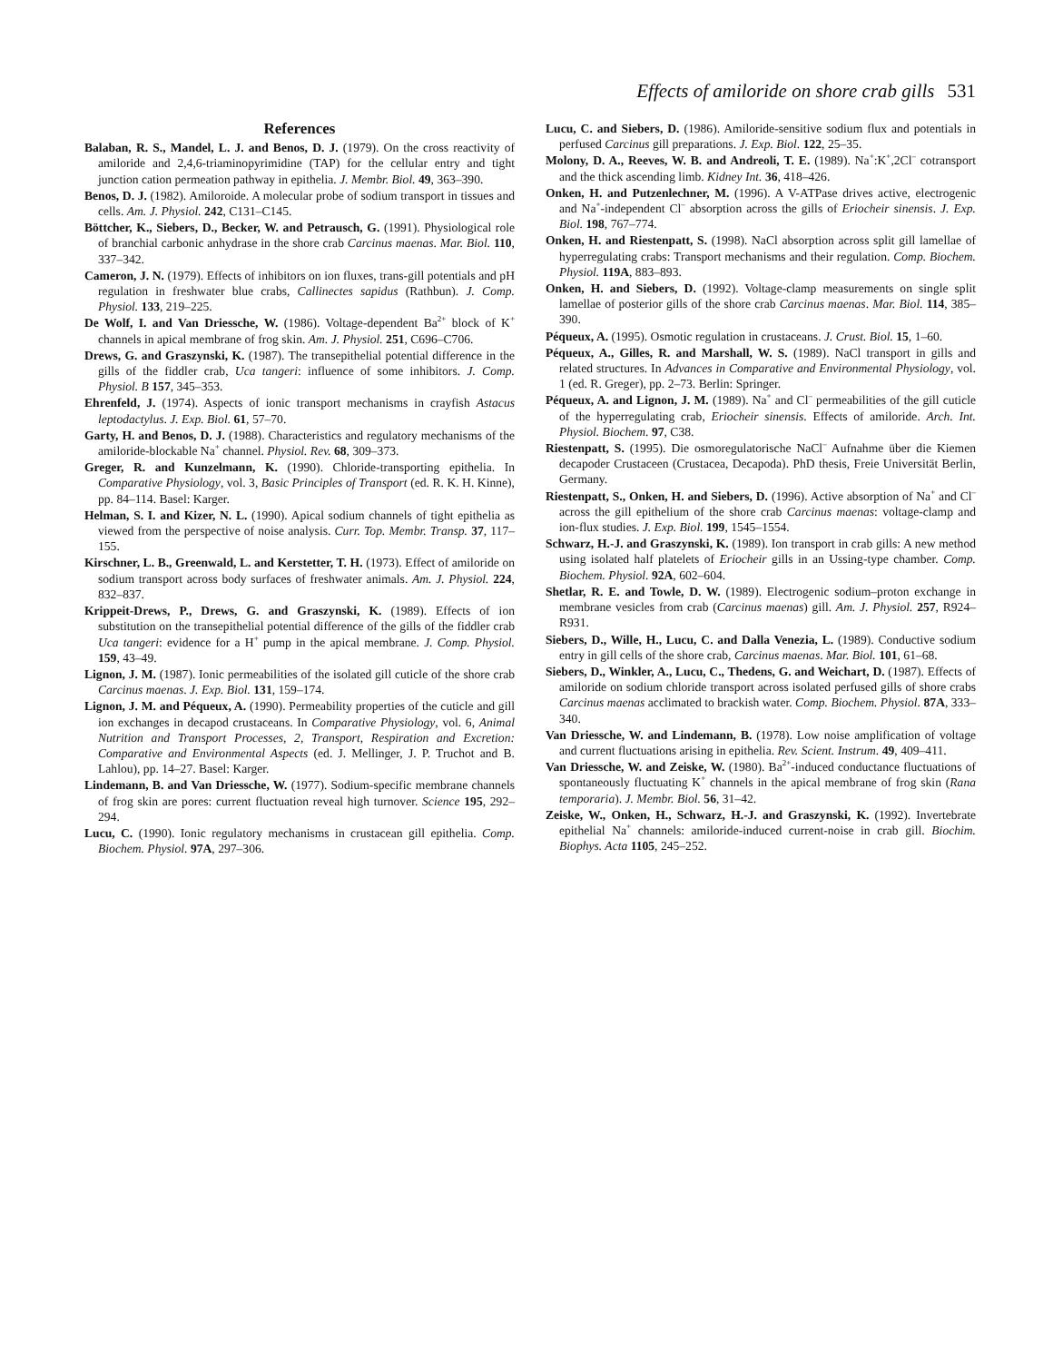Effects of amiloride on shore crab gills 531
References
Balaban, R. S., Mandel, L. J. and Benos, D. J. (1979). On the cross reactivity of amiloride and 2,4,6-triaminopyrimidine (TAP) for the cellular entry and tight junction cation permeation pathway in epithelia. J. Membr. Biol. 49, 363–390.
Benos, D. J. (1982). Amiloroide. A molecular probe of sodium transport in tissues and cells. Am. J. Physiol. 242, C131–C145.
Böttcher, K., Siebers, D., Becker, W. and Petrausch, G. (1991). Physiological role of branchial carbonic anhydrase in the shore crab Carcinus maenas. Mar. Biol. 110, 337–342.
Cameron, J. N. (1979). Effects of inhibitors on ion fluxes, trans-gill potentials and pH regulation in freshwater blue crabs, Callinectes sapidus (Rathbun). J. Comp. Physiol. 133, 219–225.
De Wolf, I. and Van Driessche, W. (1986). Voltage-dependent Ba<sup>2+</sup> block of K<sup>+</sup> channels in apical membrane of frog skin. Am. J. Physiol. 251, C696–C706.
Drews, G. and Graszynski, K. (1987). The transepithelial potential difference in the gills of the fiddler crab, Uca tangeri: influence of some inhibitors. J. Comp. Physiol. B 157, 345–353.
Ehrenfeld, J. (1974). Aspects of ionic transport mechanisms in crayfish Astacus leptodactylus. J. Exp. Biol. 61, 57–70.
Garty, H. and Benos, D. J. (1988). Characteristics and regulatory mechanisms of the amiloride-blockable Na<sup>+</sup> channel. Physiol. Rev. 68, 309–373.
Greger, R. and Kunzelmann, K. (1990). Chloride-transporting epithelia. In Comparative Physiology, vol. 3, Basic Principles of Transport (ed. R. K. H. Kinne), pp. 84–114. Basel: Karger.
Helman, S. I. and Kizer, N. L. (1990). Apical sodium channels of tight epithelia as viewed from the perspective of noise analysis. Curr. Top. Membr. Transp. 37, 117–155.
Kirschner, L. B., Greenwald, L. and Kerstetter, T. H. (1973). Effect of amiloride on sodium transport across body surfaces of freshwater animals. Am. J. Physiol. 224, 832–837.
Krippeit-Drews, P., Drews, G. and Graszynski, K. (1989). Effects of ion substitution on the transepithelial potential difference of the gills of the fiddler crab Uca tangeri: evidence for a H<sup>+</sup> pump in the apical membrane. J. Comp. Physiol. 159, 43–49.
Lignon, J. M. (1987). Ionic permeabilities of the isolated gill cuticle of the shore crab Carcinus maenas. J. Exp. Biol. 131, 159–174.
Lignon, J. M. and Péqueux, A. (1990). Permeability properties of the cuticle and gill ion exchanges in decapod crustaceans. In Comparative Physiology, vol. 6, Animal Nutrition and Transport Processes, 2, Transport, Respiration and Excretion: Comparative and Environmental Aspects (ed. J. Mellinger, J. P. Truchot and B. Lahlou), pp. 14–27. Basel: Karger.
Lindemann, B. and Van Driessche, W. (1977). Sodium-specific membrane channels of frog skin are pores: current fluctuation reveal high turnover. Science 195, 292–294.
Lucu, C. (1990). Ionic regulatory mechanisms in crustacean gill epithelia. Comp. Biochem. Physiol. 97A, 297–306.
Lucu, C. and Siebers, D. (1986). Amiloride-sensitive sodium flux and potentials in perfused Carcinus gill preparations. J. Exp. Biol. 122, 25–35.
Molony, D. A., Reeves, W. B. and Andreoli, T. E. (1989). Na<sup>+</sup>:K<sup>+</sup>,2Cl<sup>–</sup> cotransport and the thick ascending limb. Kidney Int. 36, 418–426.
Onken, H. and Putzenlechner, M. (1996). A V-ATPase drives active, electrogenic and Na<sup>+</sup>-independent Cl<sup>–</sup> absorption across the gills of Eriocheir sinensis. J. Exp. Biol. 198, 767–774.
Onken, H. and Riestenpatt, S. (1998). NaCl absorption across split gill lamellae of hyperregulating crabs: Transport mechanisms and their regulation. Comp. Biochem. Physiol. 119A, 883–893.
Onken, H. and Siebers, D. (1992). Voltage-clamp measurements on single split lamellae of posterior gills of the shore crab Carcinus maenas. Mar. Biol. 114, 385–390.
Péqueux, A. (1995). Osmotic regulation in crustaceans. J. Crust. Biol. 15, 1–60.
Péqueux, A., Gilles, R. and Marshall, W. S. (1989). NaCl transport in gills and related structures. In Advances in Comparative and Environmental Physiology, vol. 1 (ed. R. Greger), pp. 2–73. Berlin: Springer.
Péqueux, A. and Lignon, J. M. (1989). Na<sup>+</sup> and Cl<sup>–</sup> permeabilities of the gill cuticle of the hyperregulating crab, Eriocheir sinensis. Effects of amiloride. Arch. Int. Physiol. Biochem. 97, C38.
Riestenpatt, S. (1995). Die osmoregulatorische NaCl<sup>–</sup> Aufnahme über die Kiemen decapoder Crustaceen (Crustacea, Decapoda). PhD thesis, Freie Universität Berlin, Germany.
Riestenpatt, S., Onken, H. and Siebers, D. (1996). Active absorption of Na<sup>+</sup> and Cl<sup>–</sup> across the gill epithelium of the shore crab Carcinus maenas: voltage-clamp and ion-flux studies. J. Exp. Biol. 199, 1545–1554.
Schwarz, H.-J. and Graszynski, K. (1989). Ion transport in crab gills: A new method using isolated half platelets of Eriocheir gills in an Ussing-type chamber. Comp. Biochem. Physiol. 92A, 602–604.
Shetlar, R. E. and Towle, D. W. (1989). Electrogenic sodium–proton exchange in membrane vesicles from crab (Carcinus maenas) gill. Am. J. Physiol. 257, R924–R931.
Siebers, D., Wille, H., Lucu, C. and Dalla Venezia, L. (1989). Conductive sodium entry in gill cells of the shore crab, Carcinus maenas. Mar. Biol. 101, 61–68.
Siebers, D., Winkler, A., Lucu, C., Thedens, G. and Weichart, D. (1987). Effects of amiloride on sodium chloride transport across isolated perfused gills of shore crabs Carcinus maenas acclimated to brackish water. Comp. Biochem. Physiol. 87A, 333–340.
Van Driessche, W. and Lindemann, B. (1978). Low noise amplification of voltage and current fluctuations arising in epithelia. Rev. Scient. Instrum. 49, 409–411.
Van Driessche, W. and Zeiske, W. (1980). Ba<sup>2+</sup>-induced conductance fluctuations of spontaneously fluctuating K<sup>+</sup> channels in the apical membrane of frog skin (Rana temporaria). J. Membr. Biol. 56, 31–42.
Zeiske, W., Onken, H., Schwarz, H.-J. and Graszynski, K. (1992). Invertebrate epithelial Na<sup>+</sup> channels: amiloride-induced current-noise in crab gill. Biochim. Biophys. Acta 1105, 245–252.